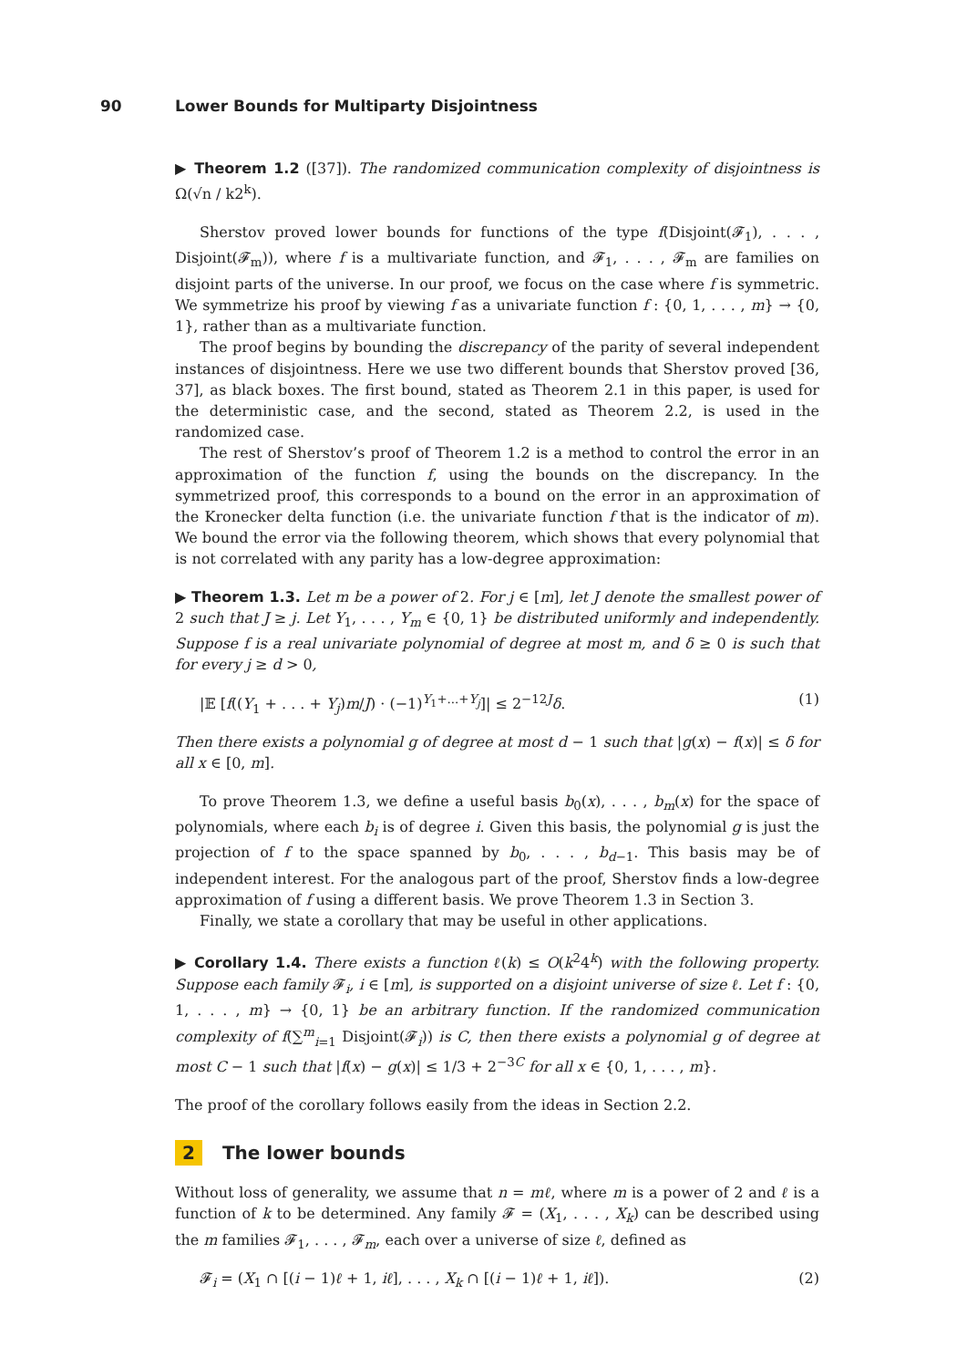90 Lower Bounds for Multiparty Disjointness
▶ Theorem 1.2 ([37]). The randomized communication complexity of disjointness is Ω(√n / k2<sup>k</sup>).
Sherstov proved lower bounds for functions of the type f(Disjoint(𝓕<sub>1</sub>), . . . , Disjoint(𝓕<sub>m</sub>)), where f is a multivariate function, and 𝓕<sub>1</sub>, . . . , 𝓕<sub>m</sub> are families on disjoint parts of the universe. In our proof, we focus on the case where f is symmetric. We symmetrize his proof by viewing f as a univariate function f : {0, 1, . . . , m} → {0, 1}, rather than as a multivariate function.
The proof begins by bounding the discrepancy of the parity of several independent instances of disjointness. Here we use two different bounds that Sherstov proved [36, 37], as black boxes. The first bound, stated as Theorem 2.1 in this paper, is used for the deterministic case, and the second, stated as Theorem 2.2, is used in the randomized case.
The rest of Sherstov’s proof of Theorem 1.2 is a method to control the error in an approximation of the function f, using the bounds on the discrepancy. In the symmetrized proof, this corresponds to a bound on the error in an approximation of the Kronecker delta function (i.e. the univariate function f that is the indicator of m). We bound the error via the following theorem, which shows that every polynomial that is not correlated with any parity has a low-degree approximation:
▶ Theorem 1.3. Let m be a power of 2. For j ∈ [m], let J denote the smallest power of 2 such that J ≥ j. Let Y<sub>1</sub>, . . . , Y<sub>m</sub> ∈ {0, 1} be distributed uniformly and independently. Suppose f is a real univariate polynomial of degree at most m, and δ ≥ 0 is such that for every j ≥ d > 0,
|𝔼 [f((Y<sub>1</sub> + . . . + Y<sub>j</sub>)m/J) · (−1)<sup>Y<sub>1</sub>+...+Y<sub>j</sub></sup>]| ≤ 2<sup>−12J</sup>δ. (1)
Then there exists a polynomial g of degree at most d − 1 such that |g(x) − f(x)| ≤ δ for all x ∈ [0, m].
To prove Theorem 1.3, we define a useful basis b<sub>0</sub>(x), . . . , b<sub>m</sub>(x) for the space of polynomials, where each b<sub>i</sub> is of degree i. Given this basis, the polynomial g is just the projection of f to the space spanned by b<sub>0</sub>, . . . , b<sub>d−1</sub>. This basis may be of independent interest. For the analogous part of the proof, Sherstov finds a low-degree approximation of f using a different basis. We prove Theorem 1.3 in Section 3.
Finally, we state a corollary that may be useful in other applications.
▶ Corollary 1.4. There exists a function ℓ(k) ≤ O(k<sup>2</sup>4<sup>k</sup>) with the following property. Suppose each family 𝓕<sub>i</sub>, i ∈ [m], is supported on a disjoint universe of size ℓ. Let f : {0, 1, . . . , m} → {0, 1} be an arbitrary function. If the randomized communication complexity of f(∑<sup>m</sup><sub>i=1</sub> Disjoint(𝓕<sub>i</sub>)) is C, then there exists a polynomial g of degree at most C − 1 such that |f(x) − g(x)| ≤ 1/3 + 2<sup>−3C</sup> for all x ∈ {0, 1, . . . , m}.
The proof of the corollary follows easily from the ideas in Section 2.2.
2 The lower bounds
Without loss of generality, we assume that n = mℓ, where m is a power of 2 and ℓ is a function of k to be determined. Any family 𝓕 = (X<sub>1</sub>, . . . , X<sub>k</sub>) can be described using the m families 𝓕<sub>1</sub>, . . . , 𝓕<sub>m</sub>, each over a universe of size ℓ, defined as
𝓕<sub>i</sub> = (X<sub>1</sub> ∩ [(i − 1)ℓ + 1, iℓ], . . . , X<sub>k</sub> ∩ [(i − 1)ℓ + 1, iℓ]). (2)